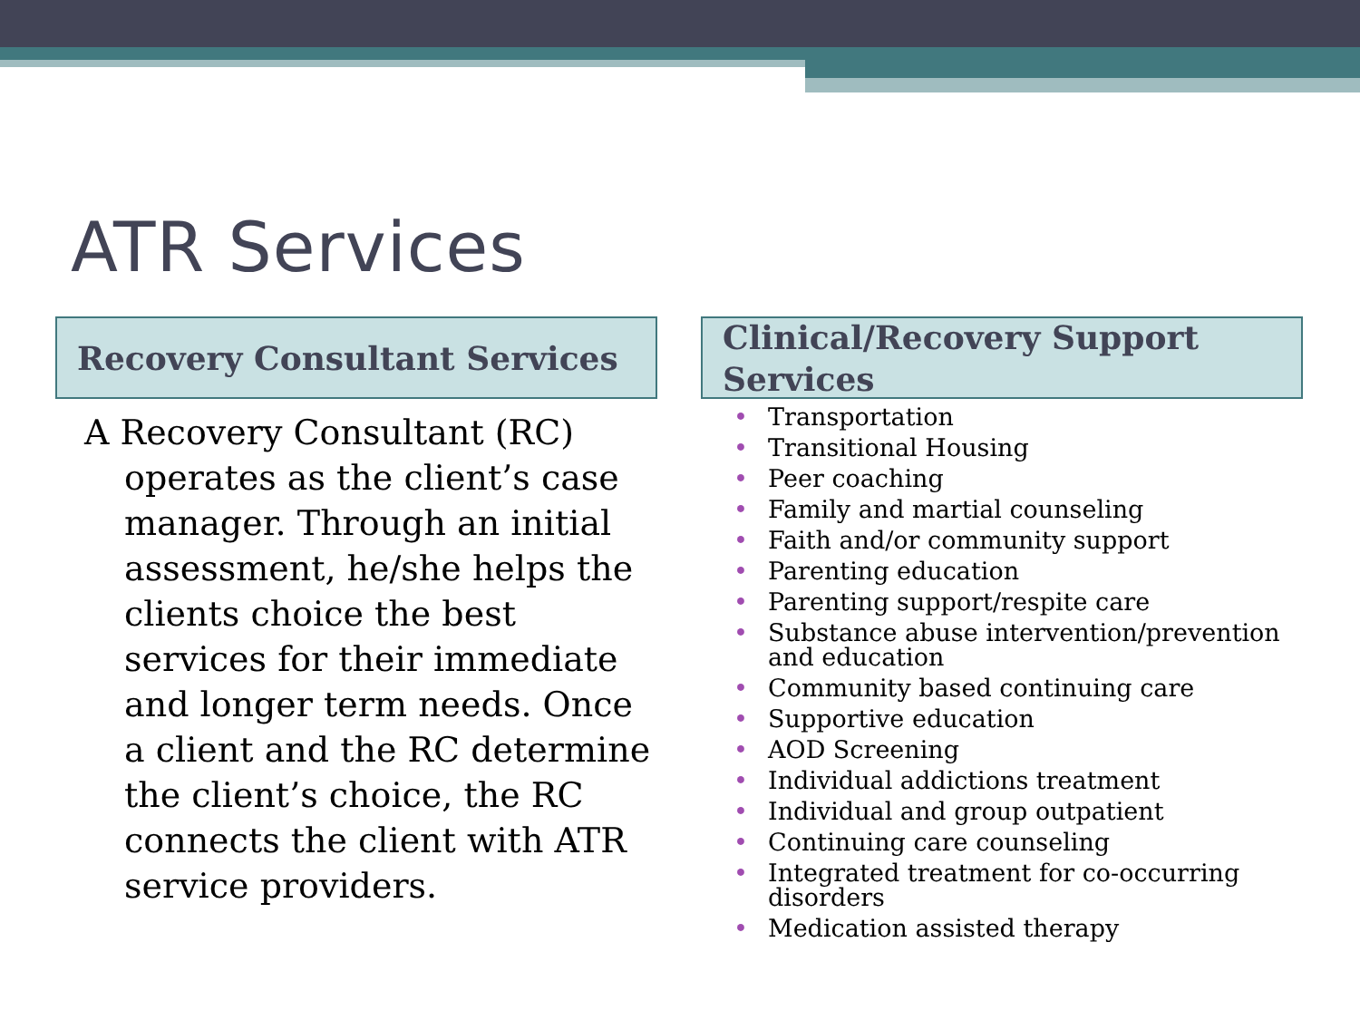ATR Services
Recovery Consultant Services
A Recovery Consultant (RC) operates as the client’s case manager. Through an initial assessment, he/she helps the clients choice the best services for their immediate and longer term needs. Once a client and the RC determine the client’s choice, the RC connects the client with ATR service providers.
Clinical/Recovery Support Services
• Transportation
• Transitional Housing
• Peer coaching
• Family and martial counseling
• Faith and/or community support
• Parenting education
• Parenting support/respite care
• Substance abuse intervention/prevention and education
• Community based continuing care
• Supportive education
• AOD Screening
• Individual addictions treatment
• Individual and group outpatient
• Continuing care counseling
• Integrated treatment for co-occurring disorders
• Medication assisted therapy